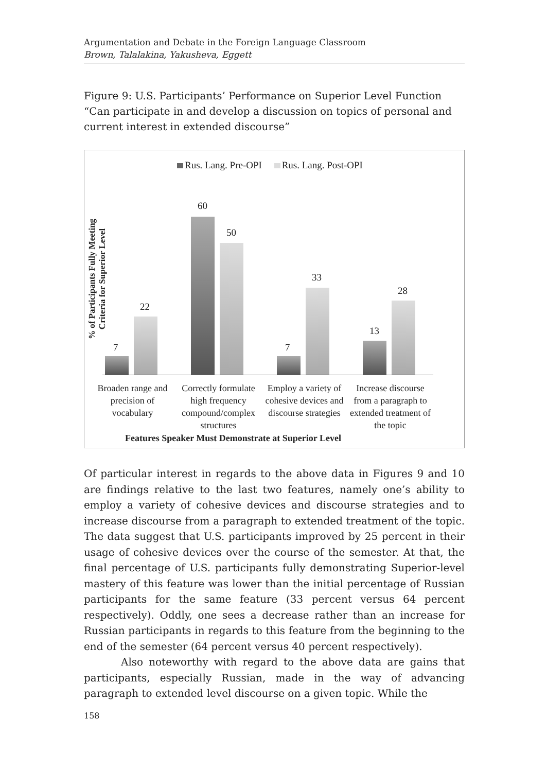Argumentation and Debate in the Foreign Language Classroom
Brown, Talalakina, Yakusheva, Eggett
Figure 9: U.S. Participants’ Performance on Superior Level Function “Can participate in and develop a discussion on topics of personal and current interest in extended discourse”
Rus. Lang. Pre-OPI Rus. Lang. Post-OPI
% of Participants Fully Meeting Criteria for Superior Level
7
22
60
50
7
33
13
28
Broaden range and precision of vocabulary
Correctly formulate high frequency compound/complex structures
Employ a variety of cohesive devices and discourse strategies
Increase discourse from a paragraph to extended treatment of the topic
Features Speaker Must Demonstrate at Superior Level
Of particular interest in regards to the above data in Figures 9 and 10 are findings relative to the last two features, namely one’s ability to employ a variety of cohesive devices and discourse strategies and to increase discourse from a paragraph to extended treatment of the topic. The data suggest that U.S. participants improved by 25 percent in their usage of cohesive devices over the course of the semester. At that, the final percentage of U.S. participants fully demonstrating Superior-level mastery of this feature was lower than the initial percentage of Russian participants for the same feature (33 percent versus 64 percent respectively). Oddly, one sees a decrease rather than an increase for Russian participants in regards to this feature from the beginning to the end of the semester (64 percent versus 40 percent respectively).
Also noteworthy with regard to the above data are gains that participants, especially Russian, made in the way of advancing paragraph to extended level discourse on a given topic. While the
158